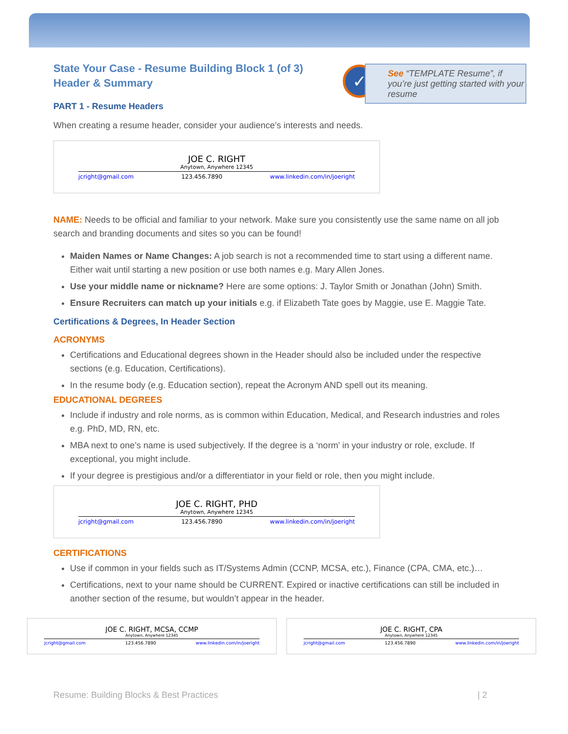✓
See “TEMPLATE Resume”, if you’re just getting started with your resume
State Your Case - Resume Building Block 1 (of 3)
Header & Summary
PART 1 - Resume Headers
When creating a resume header, consider your audience’s interests and needs.
JOE C. RIGHT
Anytown, Anywhere 12345
jcright@gmail.com 123.456.7890 www.linkedin.com/in/joeright
NAME: Needs to be official and familiar to your network. Make sure you consistently use the same name on all job search and branding documents and sites so you can be found!
Maiden Names or Name Changes: A job search is not a recommended time to start using a different name. Either wait until starting a new position or use both names e.g. Mary Allen Jones.
Use your middle name or nickname? Here are some options: J. Taylor Smith or Jonathan (John) Smith.
Ensure Recruiters can match up your initials e.g. if Elizabeth Tate goes by Maggie, use E. Maggie Tate.
Certifications & Degrees, In Header Section
ACRONYMS
Certifications and Educational degrees shown in the Header should also be included under the respective sections (e.g. Education, Certifications).
In the resume body (e.g. Education section), repeat the Acronym AND spell out its meaning.
EDUCATIONAL DEGREES
Include if industry and role norms, as is common within Education, Medical, and Research industries and roles e.g. PhD, MD, RN, etc.
MBA next to one’s name is used subjectively. If the degree is a ‘norm’ in your industry or role, exclude. If exceptional, you might include.
If your degree is prestigious and/or a differentiator in your field or role, then you might include.
JOE C. RIGHT, PHD
Anytown, Anywhere 12345
jcright@gmail.com 123.456.7890 www.linkedin.com/in/joeright
CERTIFICATIONS
Use if common in your fields such as IT/Systems Admin (CCNP, MCSA, etc.), Finance (CPA, CMA, etc.)…
Certifications, next to your name should be CURRENT. Expired or inactive certifications can still be included in another section of the resume, but wouldn’t appear in the header.
JOE C. RIGHT, MCSA, CCMP
Anytown, Anywhere 12345
jcright@gmail.com 123.456.7890 www.linkedin.com/in/joeright
JOE C. RIGHT, CPA
Anytown, Anywhere 12345
jcright@gmail.com 123.456.7890 www.linkedin.com/in/joeright
Resume: Building Blocks & Best Practices | 2